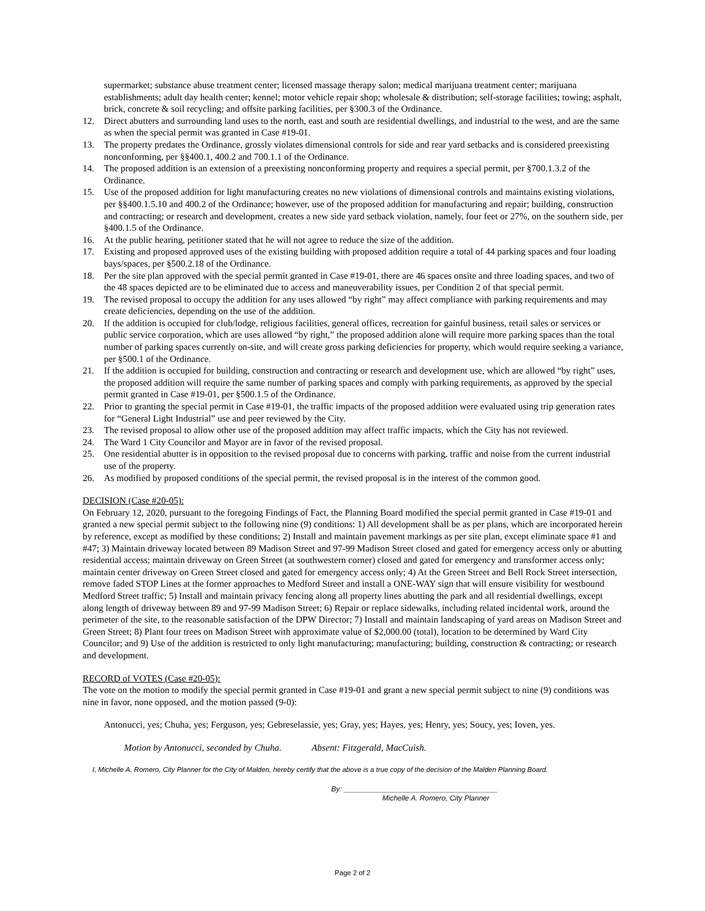supermarket; substance abuse treatment center; licensed massage therapy salon; medical marijuana treatment center; marijuana establishments; adult day health center; kennel; motor vehicle repair shop; wholesale & distribution; self-storage facilities; towing; asphalt, brick, concrete & soil recycling; and offsite parking facilities, per §300.3 of the Ordinance.
12. Direct abutters and surrounding land uses to the north, east and south are residential dwellings, and industrial to the west, and are the same as when the special permit was granted in Case #19-01.
13. The property predates the Ordinance, grossly violates dimensional controls for side and rear yard setbacks and is considered preexisting nonconforming, per §§400.1, 400.2 and 700.1.1 of the Ordinance.
14. The proposed addition is an extension of a preexisting nonconforming property and requires a special permit, per §700.1.3.2 of the Ordinance.
15. Use of the proposed addition for light manufacturing creates no new violations of dimensional controls and maintains existing violations, per §§400.1.5.10 and 400.2 of the Ordinance; however, use of the proposed addition for manufacturing and repair; building, construction and contracting; or research and development, creates a new side yard setback violation, namely, four feet or 27%, on the southern side, per §400.1.5 of the Ordinance.
16. At the public hearing, petitioner stated that he will not agree to reduce the size of the addition.
17. Existing and proposed approved uses of the existing building with proposed addition require a total of 44 parking spaces and four loading bays/spaces, per §500.2.18 of the Ordinance.
18. Per the site plan approved with the special permit granted in Case #19-01, there are 46 spaces onsite and three loading spaces, and two of the 48 spaces depicted are to be eliminated due to access and maneuverability issues, per Condition 2 of that special permit.
19. The revised proposal to occupy the addition for any uses allowed “by right” may affect compliance with parking requirements and may create deficiencies, depending on the use of the addition.
20. If the addition is occupied for club/lodge, religious facilities, general offices, recreation for gainful business, retail sales or services or public service corporation, which are uses allowed “by right,” the proposed addition alone will require more parking spaces than the total number of parking spaces currently on-site, and will create gross parking deficiencies for property, which would require seeking a variance, per §500.1 of the Ordinance.
21. If the addition is occupied for building, construction and contracting or research and development use, which are allowed “by right” uses, the proposed addition will require the same number of parking spaces and comply with parking requirements, as approved by the special permit granted in Case #19-01, per §500.1.5 of the Ordinance.
22. Prior to granting the special permit in Case #19-01, the traffic impacts of the proposed addition were evaluated using trip generation rates for “General Light Industrial” use and peer reviewed by the City.
23. The revised proposal to allow other use of the proposed addition may affect traffic impacts, which the City has not reviewed.
24. The Ward 1 City Councilor and Mayor are in favor of the revised proposal.
25. One residential abutter is in opposition to the revised proposal due to concerns with parking, traffic and noise from the current industrial use of the property.
26. As modified by proposed conditions of the special permit, the revised proposal is in the interest of the common good.
DECISION (Case #20-05):
On February 12, 2020, pursuant to the foregoing Findings of Fact, the Planning Board modified the special permit granted in Case #19-01 and granted a new special permit subject to the following nine (9) conditions: 1) All development shall be as per plans, which are incorporated herein by reference, except as modified by these conditions; 2) Install and maintain pavement markings as per site plan, except eliminate space #1 and #47; 3) Maintain driveway located between 89 Madison Street and 97-99 Madison Street closed and gated for emergency access only or abutting residential access; maintain driveway on Green Street (at southwestern corner) closed and gated for emergency and transformer access only; maintain center driveway on Green Street closed and gated for emergency access only; 4) At the Green Street and Bell Rock Street intersection, remove faded STOP Lines at the former approaches to Medford Street and install a ONE-WAY sign that will ensure visibility for westbound Medford Street traffic; 5) Install and maintain privacy fencing along all property lines abutting the park and all residential dwellings, except along length of driveway between 89 and 97-99 Madison Street; 6) Repair or replace sidewalks, including related incidental work, around the perimeter of the site, to the reasonable satisfaction of the DPW Director; 7) Install and maintain landscaping of yard areas on Madison Street and Green Street; 8) Plant four trees on Madison Street with approximate value of $2,000.00 (total), location to be determined by Ward City Councilor; and 9) Use of the addition is restricted to only light manufacturing; manufacturing; building, construction & contracting; or research and development.
RECORD of VOTES (Case #20-05):
The vote on the motion to modify the special permit granted in Case #19-01 and grant a new special permit subject to nine (9) conditions was nine in favor, none opposed, and the motion passed (9-0):
Antonucci, yes; Chuha, yes; Ferguson, yes; Gebreselassie, yes; Gray, yes; Hayes, yes; Henry, yes; Soucy, yes; Ioven, yes.
Motion by Antonucci, seconded by Chuha. Absent: Fitzgerald, MacCuish.
I, Michelle A. Romero, City Planner for the City of Malden, hereby certify that the above is a true copy of the decision of the Malden Planning Board.
By: ______________________________________
Michelle A. Romero, City Planner
Page 2 of 2